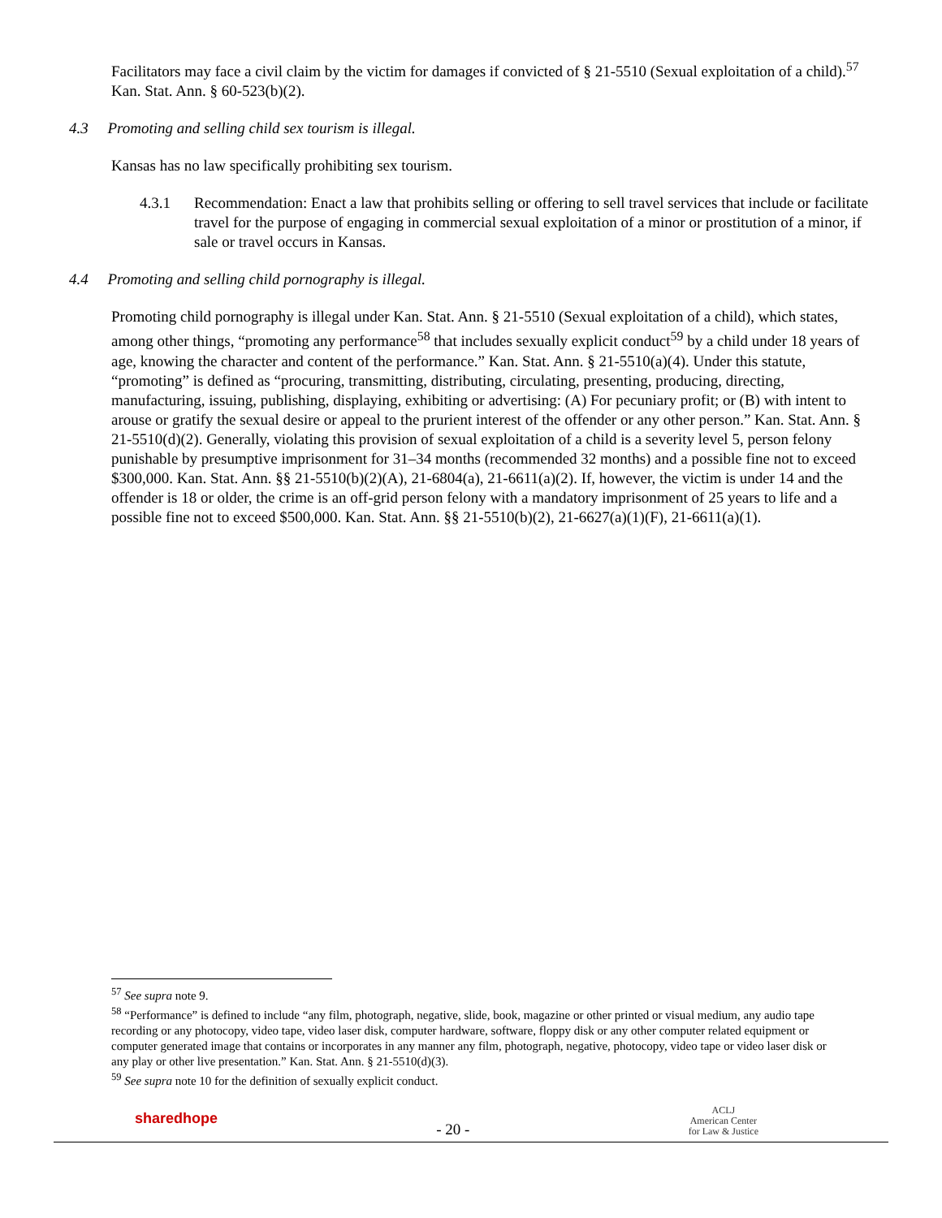Facilitators may face a civil claim by the victim for damages if convicted of § 21-5510 (Sexual exploitation of a child).<sup>57</sup> Kan. Stat. Ann. § 60-523(b)(2).
4.3 Promoting and selling child sex tourism is illegal.
Kansas has no law specifically prohibiting sex tourism.
4.3.1 Recommendation: Enact a law that prohibits selling or offering to sell travel services that include or facilitate travel for the purpose of engaging in commercial sexual exploitation of a minor or prostitution of a minor, if sale or travel occurs in Kansas.
4.4 Promoting and selling child pornography is illegal.
Promoting child pornography is illegal under Kan. Stat. Ann. § 21-5510 (Sexual exploitation of a child), which states, among other things, “promoting any performance<sup>58</sup> that includes sexually explicit conduct<sup>59</sup> by a child under 18 years of age, knowing the character and content of the performance.” Kan. Stat. Ann. § 21-5510(a)(4). Under this statute, “promoting” is defined as “procuring, transmitting, distributing, circulating, presenting, producing, directing, manufacturing, issuing, publishing, displaying, exhibiting or advertising: (A) For pecuniary profit; or (B) with intent to arouse or gratify the sexual desire or appeal to the prurient interest of the offender or any other person.” Kan. Stat. Ann. § 21-5510(d)(2). Generally, violating this provision of sexual exploitation of a child is a severity level 5, person felony punishable by presumptive imprisonment for 31–34 months (recommended 32 months) and a possible fine not to exceed $300,000. Kan. Stat. Ann. §§ 21-5510(b)(2)(A), 21-6804(a), 21-6611(a)(2). If, however, the victim is under 14 and the offender is 18 or older, the crime is an off-grid person felony with a mandatory imprisonment of 25 years to life and a possible fine not to exceed $500,000. Kan. Stat. Ann. §§ 21-5510(b)(2), 21-6627(a)(1)(F), 21-6611(a)(1).
<sup>57</sup> See supra note 9.
<sup>58</sup> “Performance” is defined to include “any film, photograph, negative, slide, book, magazine or other printed or visual medium, any audio tape recording or any photocopy, video tape, video laser disk, computer hardware, software, floppy disk or any other computer related equipment or computer generated image that contains or incorporates in any manner any film, photograph, negative, photocopy, video tape or video laser disk or any play or other live presentation.” Kan. Stat. Ann. § 21-5510(d)(3).
<sup>59</sup> See supra note 10 for the definition of sexually explicit conduct.
sharedhope
- 20 -
ACLJ
American Center
for Law & Justice